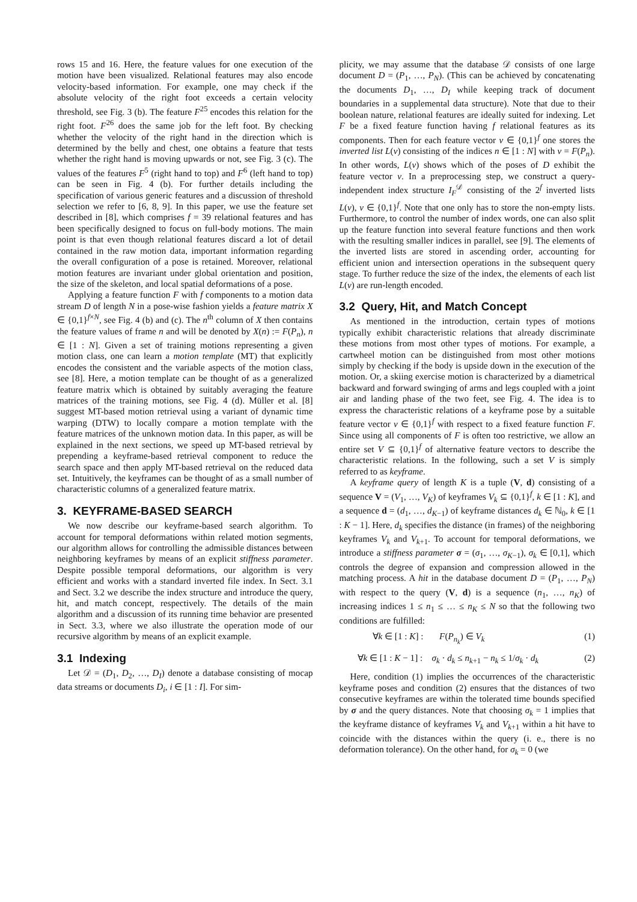rows 15 and 16. Here, the feature values for one execution of the motion have been visualized. Relational features may also encode velocity-based information. For example, one may check if the absolute velocity of the right foot exceeds a certain velocity threshold, see Fig. 3 (b). The feature F<sup>25</sup> encodes this relation for the right foot. F<sup>26</sup> does the same job for the left foot. By checking whether the velocity of the right hand in the direction which is determined by the belly and chest, one obtains a feature that tests whether the right hand is moving upwards or not, see Fig. 3 (c). The values of the features F<sup>5</sup> (right hand to top) and F<sup>6</sup> (left hand to top) can be seen in Fig. 4 (b). For further details including the specification of various generic features and a discussion of threshold selection we refer to [6, 8, 9]. In this paper, we use the feature set described in [8], which comprises f = 39 relational features and has been specifically designed to focus on full-body motions. The main point is that even though relational features discard a lot of detail contained in the raw motion data, important information regarding the overall configuration of a pose is retained. Moreover, relational motion features are invariant under global orientation and position, the size of the skeleton, and local spatial deformations of a pose.
Applying a feature function F with f components to a motion data stream D of length N in a pose-wise fashion yields a feature matrix X ∈ {0,1}<sup>f×N</sup>, see Fig. 4 (b) and (c). The n<sup>th</sup> column of X then contains the feature values of frame n and will be denoted by X(n) := F(P<sub>n</sub>), n ∈ [1 : N]. Given a set of training motions representing a given motion class, one can learn a motion template (MT) that explicitly encodes the consistent and the variable aspects of the motion class, see [8]. Here, a motion template can be thought of as a generalized feature matrix which is obtained by suitably averaging the feature matrices of the training motions, see Fig. 4 (d). Müller et al. [8] suggest MT-based motion retrieval using a variant of dynamic time warping (DTW) to locally compare a motion template with the feature matrices of the unknown motion data. In this paper, as will be explained in the next sections, we speed up MT-based retrieval by prepending a keyframe-based retrieval component to reduce the search space and then apply MT-based retrieval on the reduced data set. Intuitively, the keyframes can be thought of as a small number of characteristic columns of a generalized feature matrix.
3. KEYFRAME-BASED SEARCH
We now describe our keyframe-based search algorithm. To account for temporal deformations within related motion segments, our algorithm allows for controlling the admissible distances between neighboring keyframes by means of an explicit stiffness parameter. Despite possible temporal deformations, our algorithm is very efficient and works with a standard inverted file index. In Sect. 3.1 and Sect. 3.2 we describe the index structure and introduce the query, hit, and match concept, respectively. The details of the main algorithm and a discussion of its running time behavior are presented in Sect. 3.3, where we also illustrate the operation mode of our recursive algorithm by means of an explicit example.
3.1 Indexing
Let 𝒟 = (D<sub>1</sub>, D<sub>2</sub>, …, D<sub>I</sub>) denote a database consisting of mocap data streams or documents D<sub>i</sub>, i ∈ [1 : I]. For sim-
plicity, we may assume that the database 𝒟 consists of one large document D = (P<sub>1</sub>, …, P<sub>N</sub>). (This can be achieved by concatenating the documents D<sub>1</sub>, …, D<sub>I</sub> while keeping track of document boundaries in a supplemental data structure). Note that due to their boolean nature, relational features are ideally suited for indexing. Let F be a fixed feature function having f relational features as its components. Then for each feature vector v ∈ {0,1}<sup>f</sup> one stores the inverted list L(v) consisting of the indices n ∈ [1 : N] with v = F(P<sub>n</sub>). In other words, L(v) shows which of the poses of D exhibit the feature vector v. In a preprocessing step, we construct a query-independent index structure I<sub>F</sub><sup>𝒟</sup> consisting of the 2<sup>f</sup> inverted lists L(v), v ∈ {0,1}<sup>f</sup>. Note that one only has to store the non-empty lists. Furthermore, to control the number of index words, one can also split up the feature function into several feature functions and then work with the resulting smaller indices in parallel, see [9]. The elements of the inverted lists are stored in ascending order, accounting for efficient union and intersection operations in the subsequent query stage. To further reduce the size of the index, the elements of each list L(v) are run-length encoded.
3.2 Query, Hit, and Match Concept
As mentioned in the introduction, certain types of motions typically exhibit characteristic relations that already discriminate these motions from most other types of motions. For example, a cartwheel motion can be distinguished from most other motions simply by checking if the body is upside down in the execution of the motion. Or, a skiing exercise motion is characterized by a diametrical backward and forward swinging of arms and legs coupled with a joint air and landing phase of the two feet, see Fig. 4. The idea is to express the characteristic relations of a keyframe pose by a suitable feature vector v ∈ {0,1}<sup>f</sup> with respect to a fixed feature function F. Since using all components of F is often too restrictive, we allow an entire set V ⊆ {0,1}<sup>f</sup> of alternative feature vectors to describe the characteristic relations. In the following, such a set V is simply referred to as keyframe.
A keyframe query of length K is a tuple (V, d) consisting of a sequence V = (V<sub>1</sub>, …, V<sub>K</sub>) of keyframes V<sub>k</sub> ⊆ {0,1}<sup>f</sup>, k ∈ [1 : K], and a sequence d = (d<sub>1</sub>, …, d<sub>K−1</sub>) of keyframe distances d<sub>k</sub> ∈ ℕ<sub>0</sub>, k ∈ [1 : K − 1]. Here, d<sub>k</sub> specifies the distance (in frames) of the neighboring keyframes V<sub>k</sub> and V<sub>k+1</sub>. To account for temporal deformations, we introduce a stiffness parameter σ = (σ<sub>1</sub>, …, σ<sub>K−1</sub>), σ<sub>k</sub> ∈ [0,1], which controls the degree of expansion and compression allowed in the matching process. A hit in the database document D = (P<sub>1</sub>, …, P<sub>N</sub>) with respect to the query (V, d) is a sequence (n<sub>1</sub>, …, n<sub>K</sub>) of increasing indices 1 ≤ n<sub>1</sub> ≤ … ≤ n<sub>K</sub> ≤ N so that the following two conditions are fulfilled:
∀k ∈ [1 : K] : F(P<sub>n<sub>k</sub></sub>) ∈ V<sub>k</sub> (1)
∀k ∈ [1 : K − 1] : σ<sub>k</sub> · d<sub>k</sub> ≤ n<sub>k+1</sub> − n<sub>k</sub> ≤ 1/σ<sub>k</sub> · d<sub>k</sub> (2)
Here, condition (1) implies the occurrences of the characteristic keyframe poses and condition (2) ensures that the distances of two consecutive keyframes are within the tolerated time bounds specified by σ and the query distances. Note that choosing σ<sub>k</sub> = 1 implies that the keyframe distance of keyframes V<sub>k</sub> and V<sub>k+1</sub> within a hit have to coincide with the distances within the query (i. e., there is no deformation tolerance). On the other hand, for σ<sub>k</sub> = 0 (we